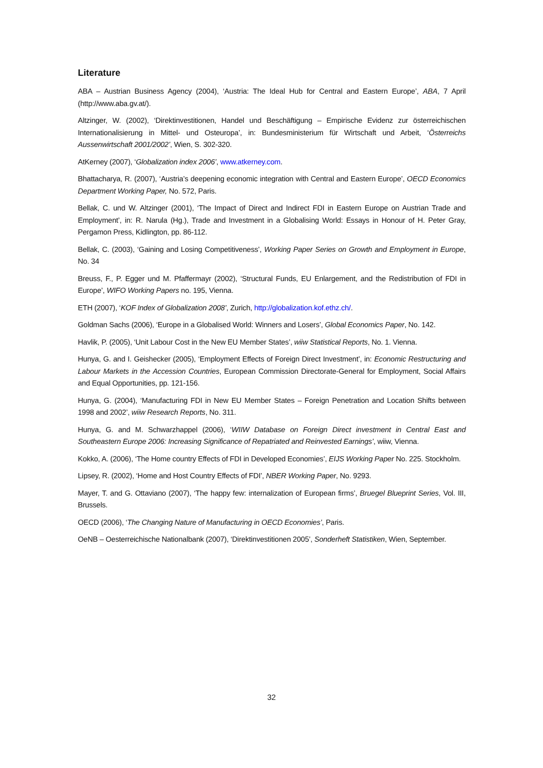Literature
ABA – Austrian Business Agency (2004), ‘Austria: The Ideal Hub for Central and Eastern Europe’, ABA, 7 April (http://www.aba.gv.at/).
Altzinger, W. (2002), ‘Direktinvestitionen, Handel und Beschäftigung – Empirische Evidenz zur österreichischen Internationalisierung in Mittel- und Osteuropa’, in: Bundesministerium für Wirtschaft und Arbeit, ‘Österreichs Aussenwirtschaft 2001/2002’, Wien, S. 302-320.
AtKerney (2007), ‘Globalization index 2006’, www.atkerney.com.
Bhattacharya, R. (2007), ‘Austria’s deepening economic integration with Central and Eastern Europe’, OECD Economics Department Working Paper, No. 572, Paris.
Bellak, C. und W. Altzinger (2001), ‘The Impact of Direct and Indirect FDI in Eastern Europe on Austrian Trade and Employment’, in: R. Narula (Hg.), Trade and Investment in a Globalising World: Essays in Honour of H. Peter Gray, Pergamon Press, Kidlington, pp. 86-112.
Bellak, C. (2003), ‘Gaining and Losing Competitiveness’, Working Paper Series on Growth and Employment in Europe, No. 34
Breuss, F., P. Egger und M. Pfaffermayr (2002), ‘Structural Funds, EU Enlargement, and the Redistribution of FDI in Europe’, WIFO Working Papers no. 195, Vienna.
ETH (2007), ‘KOF Index of Globalization 2008’, Zurich, http://globalization.kof.ethz.ch/.
Goldman Sachs (2006), ‘Europe in a Globalised World: Winners and Losers’, Global Economics Paper, No. 142.
Havlik, P. (2005), ‘Unit Labour Cost in the New EU Member States’, wiiw Statistical Reports, No. 1. Vienna.
Hunya, G. and I. Geishecker (2005), ‘Employment Effects of Foreign Direct Investment’, in: Economic Restructuring and Labour Markets in the Accession Countries, European Commission Directorate-General for Employment, Social Affairs and Equal Opportunities, pp. 121-156.
Hunya, G. (2004), ‘Manufacturing FDI in New EU Member States – Foreign Penetration and Location Shifts between 1998 and 2002’, wiiw Research Reports, No. 311.
Hunya, G. and M. Schwarzhappel (2006), ‘WIIW Database on Foreign Direct investment in Central East and Southeastern Europe 2006: Increasing Significance of Repatriated and Reinvested Earnings’, wiiw, Vienna.
Kokko, A. (2006), ‘The Home country Effects of FDI in Developed Economies’, EIJS Working Paper No. 225. Stockholm.
Lipsey, R. (2002), ‘Home and Host Country Effects of FDI’, NBER Working Paper, No. 9293.
Mayer, T. and G. Ottaviano (2007), ‘The happy few: internalization of European firms’, Bruegel Blueprint Series, Vol. III, Brussels.
OECD (2006), ‘The Changing Nature of Manufacturing in OECD Economies’, Paris.
OeNB – Oesterreichische Nationalbank (2007), ‘Direktinvestitionen 2005’, Sonderheft Statistiken, Wien, September.
32